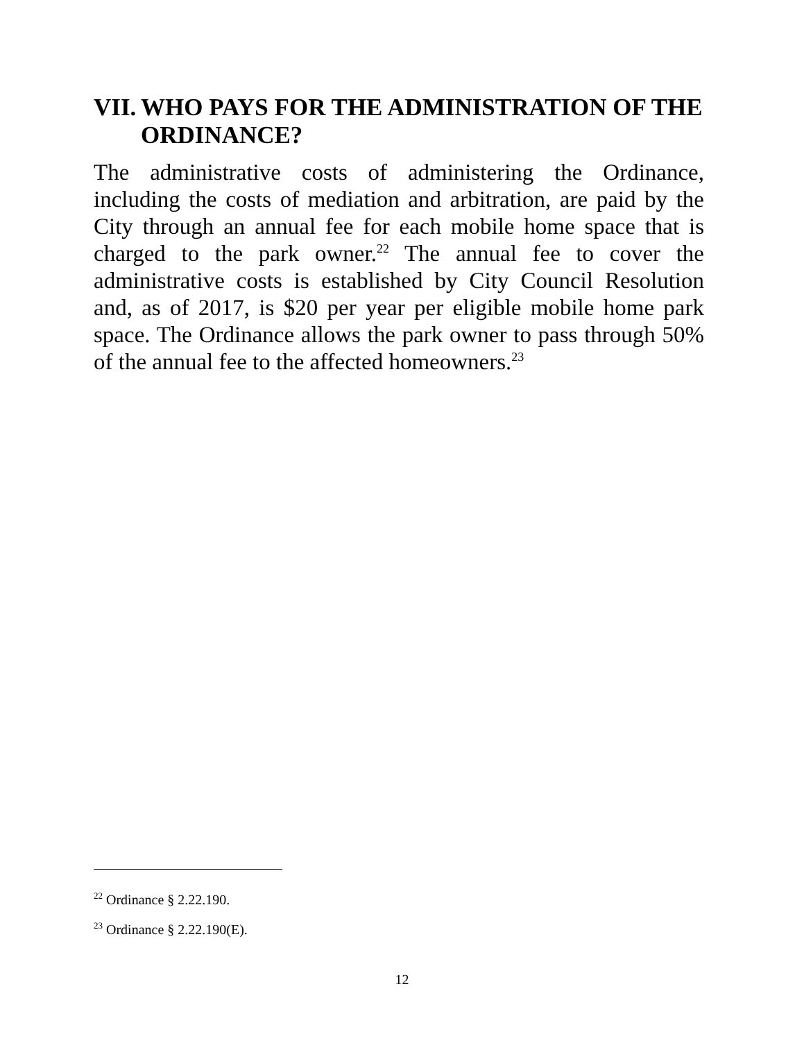VII. WHO PAYS FOR THE ADMINISTRATION OF THE ORDINANCE?
The administrative costs of administering the Ordinance, including the costs of mediation and arbitration, are paid by the City through an annual fee for each mobile home space that is charged to the park owner.<sup>22</sup> The annual fee to cover the administrative costs is established by City Council Resolution and, as of 2017, is $20 per year per eligible mobile home park space. The Ordinance allows the park owner to pass through 50% of the annual fee to the affected homeowners.<sup>23</sup>
<sup>22</sup> Ordinance § 2.22.190.
<sup>23</sup> Ordinance § 2.22.190(E).
12